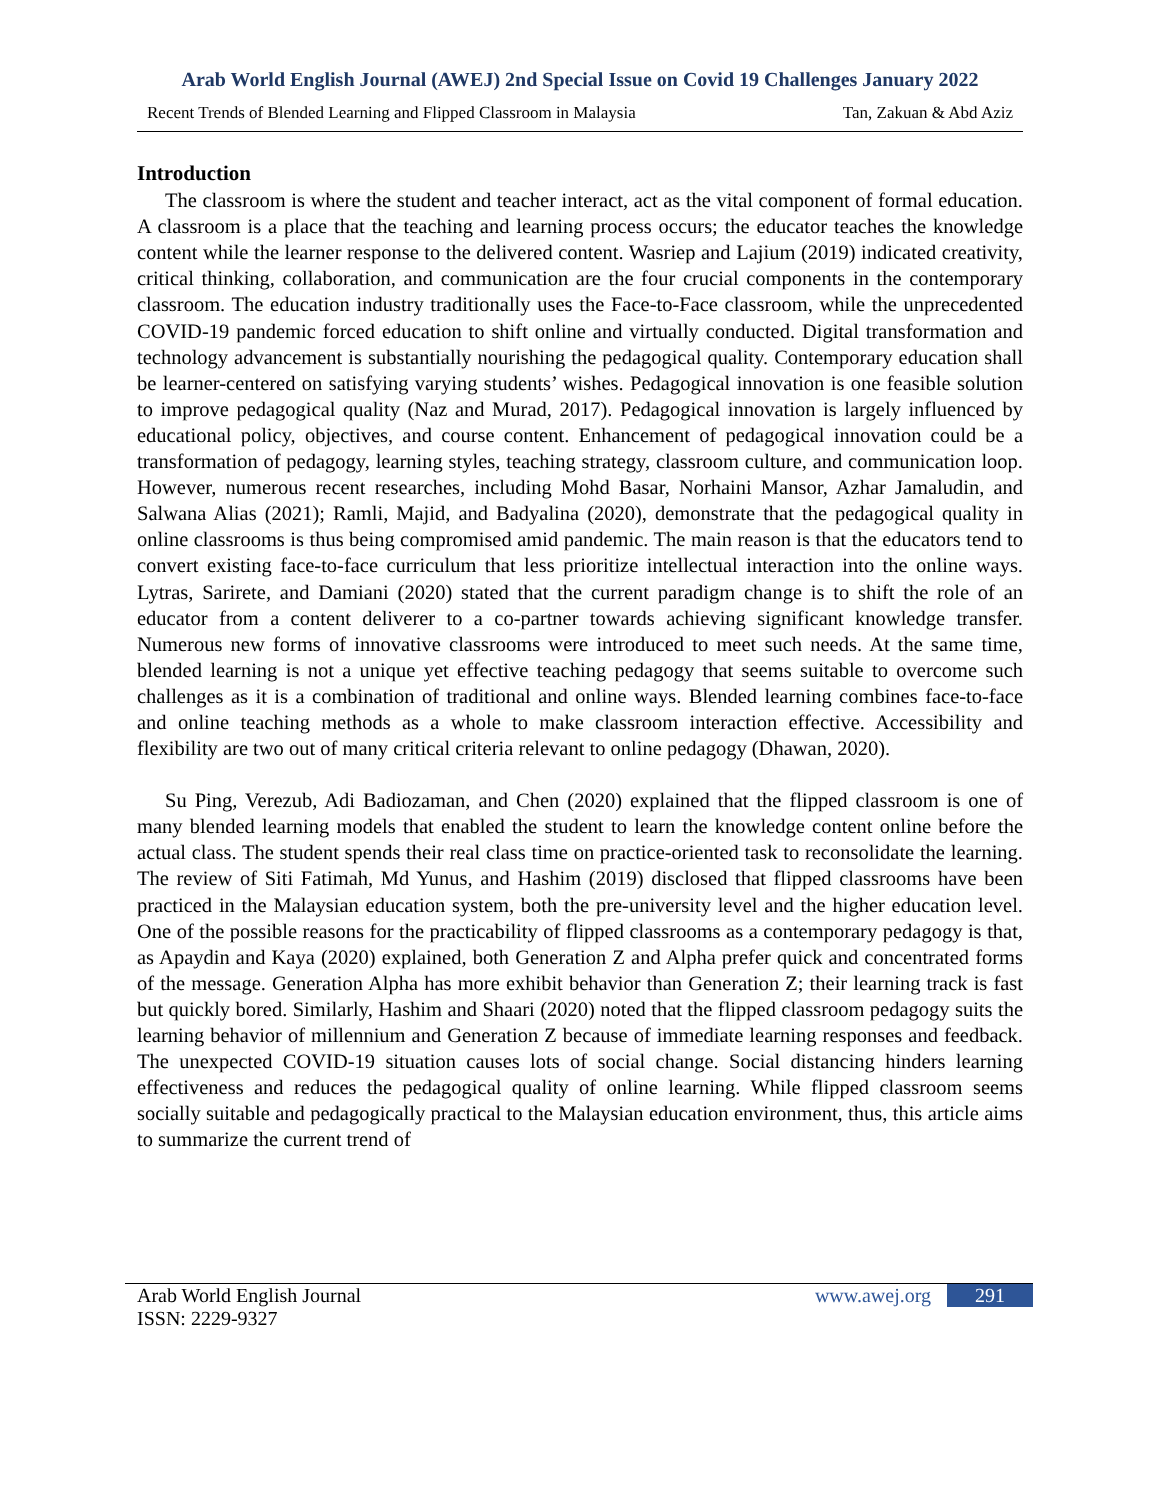Arab World English Journal (AWEJ) 2nd Special Issue on Covid 19 Challenges January 2022
Recent Trends of Blended Learning and Flipped Classroom in Malaysia Tan, Zakuan & Abd Aziz
Introduction
The classroom is where the student and teacher interact, act as the vital component of formal education. A classroom is a place that the teaching and learning process occurs; the educator teaches the knowledge content while the learner response to the delivered content. Wasriep and Lajium (2019) indicated creativity, critical thinking, collaboration, and communication are the four crucial components in the contemporary classroom. The education industry traditionally uses the Face-to-Face classroom, while the unprecedented COVID-19 pandemic forced education to shift online and virtually conducted. Digital transformation and technology advancement is substantially nourishing the pedagogical quality. Contemporary education shall be learner-centered on satisfying varying students’ wishes. Pedagogical innovation is one feasible solution to improve pedagogical quality (Naz and Murad, 2017). Pedagogical innovation is largely influenced by educational policy, objectives, and course content. Enhancement of pedagogical innovation could be a transformation of pedagogy, learning styles, teaching strategy, classroom culture, and communication loop. However, numerous recent researches, including Mohd Basar, Norhaini Mansor, Azhar Jamaludin, and Salwana Alias (2021); Ramli, Majid, and Badyalina (2020), demonstrate that the pedagogical quality in online classrooms is thus being compromised amid pandemic. The main reason is that the educators tend to convert existing face-to-face curriculum that less prioritize intellectual interaction into the online ways. Lytras, Sarirete, and Damiani (2020) stated that the current paradigm change is to shift the role of an educator from a content deliverer to a co-partner towards achieving significant knowledge transfer. Numerous new forms of innovative classrooms were introduced to meet such needs. At the same time, blended learning is not a unique yet effective teaching pedagogy that seems suitable to overcome such challenges as it is a combination of traditional and online ways. Blended learning combines face-to-face and online teaching methods as a whole to make classroom interaction effective. Accessibility and flexibility are two out of many critical criteria relevant to online pedagogy (Dhawan, 2020).
Su Ping, Verezub, Adi Badiozaman, and Chen (2020) explained that the flipped classroom is one of many blended learning models that enabled the student to learn the knowledge content online before the actual class. The student spends their real class time on practice-oriented task to reconsolidate the learning. The review of Siti Fatimah, Md Yunus, and Hashim (2019) disclosed that flipped classrooms have been practiced in the Malaysian education system, both the pre-university level and the higher education level. One of the possible reasons for the practicability of flipped classrooms as a contemporary pedagogy is that, as Apaydin and Kaya (2020) explained, both Generation Z and Alpha prefer quick and concentrated forms of the message. Generation Alpha has more exhibit behavior than Generation Z; their learning track is fast but quickly bored. Similarly, Hashim and Shaari (2020) noted that the flipped classroom pedagogy suits the learning behavior of millennium and Generation Z because of immediate learning responses and feedback. The unexpected COVID-19 situation causes lots of social change. Social distancing hinders learning effectiveness and reduces the pedagogical quality of online learning. While flipped classroom seems socially suitable and pedagogically practical to the Malaysian education environment, thus, this article aims to summarize the current trend of
Arab World English Journal www.awej.org 291
ISSN: 2229-9327